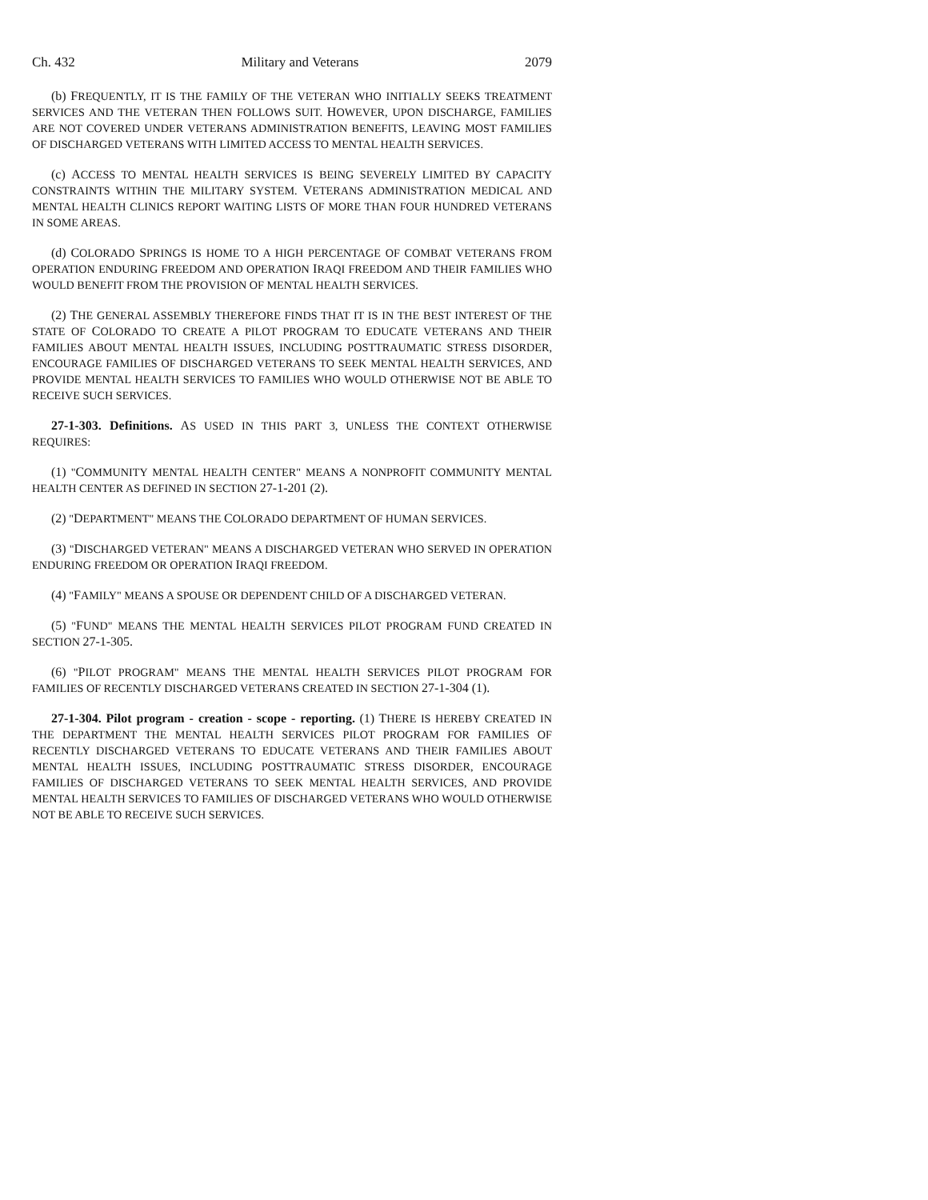Ch. 432 Military and Veterans 2079
(b) FREQUENTLY, IT IS THE FAMILY OF THE VETERAN WHO INITIALLY SEEKS TREATMENT SERVICES AND THE VETERAN THEN FOLLOWS SUIT. HOWEVER, UPON DISCHARGE, FAMILIES ARE NOT COVERED UNDER VETERANS ADMINISTRATION BENEFITS, LEAVING MOST FAMILIES OF DISCHARGED VETERANS WITH LIMITED ACCESS TO MENTAL HEALTH SERVICES.
(c) ACCESS TO MENTAL HEALTH SERVICES IS BEING SEVERELY LIMITED BY CAPACITY CONSTRAINTS WITHIN THE MILITARY SYSTEM. VETERANS ADMINISTRATION MEDICAL AND MENTAL HEALTH CLINICS REPORT WAITING LISTS OF MORE THAN FOUR HUNDRED VETERANS IN SOME AREAS.
(d) COLORADO SPRINGS IS HOME TO A HIGH PERCENTAGE OF COMBAT VETERANS FROM OPERATION ENDURING FREEDOM AND OPERATION IRAQI FREEDOM AND THEIR FAMILIES WHO WOULD BENEFIT FROM THE PROVISION OF MENTAL HEALTH SERVICES.
(2) THE GENERAL ASSEMBLY THEREFORE FINDS THAT IT IS IN THE BEST INTEREST OF THE STATE OF COLORADO TO CREATE A PILOT PROGRAM TO EDUCATE VETERANS AND THEIR FAMILIES ABOUT MENTAL HEALTH ISSUES, INCLUDING POSTTRAUMATIC STRESS DISORDER, ENCOURAGE FAMILIES OF DISCHARGED VETERANS TO SEEK MENTAL HEALTH SERVICES, AND PROVIDE MENTAL HEALTH SERVICES TO FAMILIES WHO WOULD OTHERWISE NOT BE ABLE TO RECEIVE SUCH SERVICES.
27-1-303. Definitions. AS USED IN THIS PART 3, UNLESS THE CONTEXT OTHERWISE REQUIRES:
(1) "COMMUNITY MENTAL HEALTH CENTER" MEANS A NONPROFIT COMMUNITY MENTAL HEALTH CENTER AS DEFINED IN SECTION 27-1-201 (2).
(2) "DEPARTMENT" MEANS THE COLORADO DEPARTMENT OF HUMAN SERVICES.
(3) "DISCHARGED VETERAN" MEANS A DISCHARGED VETERAN WHO SERVED IN OPERATION ENDURING FREEDOM OR OPERATION IRAQI FREEDOM.
(4) "FAMILY" MEANS A SPOUSE OR DEPENDENT CHILD OF A DISCHARGED VETERAN.
(5) "FUND" MEANS THE MENTAL HEALTH SERVICES PILOT PROGRAM FUND CREATED IN SECTION 27-1-305.
(6) "PILOT PROGRAM" MEANS THE MENTAL HEALTH SERVICES PILOT PROGRAM FOR FAMILIES OF RECENTLY DISCHARGED VETERANS CREATED IN SECTION 27-1-304 (1).
27-1-304. Pilot program - creation - scope - reporting. (1) THERE IS HEREBY CREATED IN THE DEPARTMENT THE MENTAL HEALTH SERVICES PILOT PROGRAM FOR FAMILIES OF RECENTLY DISCHARGED VETERANS TO EDUCATE VETERANS AND THEIR FAMILIES ABOUT MENTAL HEALTH ISSUES, INCLUDING POSTTRAUMATIC STRESS DISORDER, ENCOURAGE FAMILIES OF DISCHARGED VETERANS TO SEEK MENTAL HEALTH SERVICES, AND PROVIDE MENTAL HEALTH SERVICES TO FAMILIES OF DISCHARGED VETERANS WHO WOULD OTHERWISE NOT BE ABLE TO RECEIVE SUCH SERVICES.